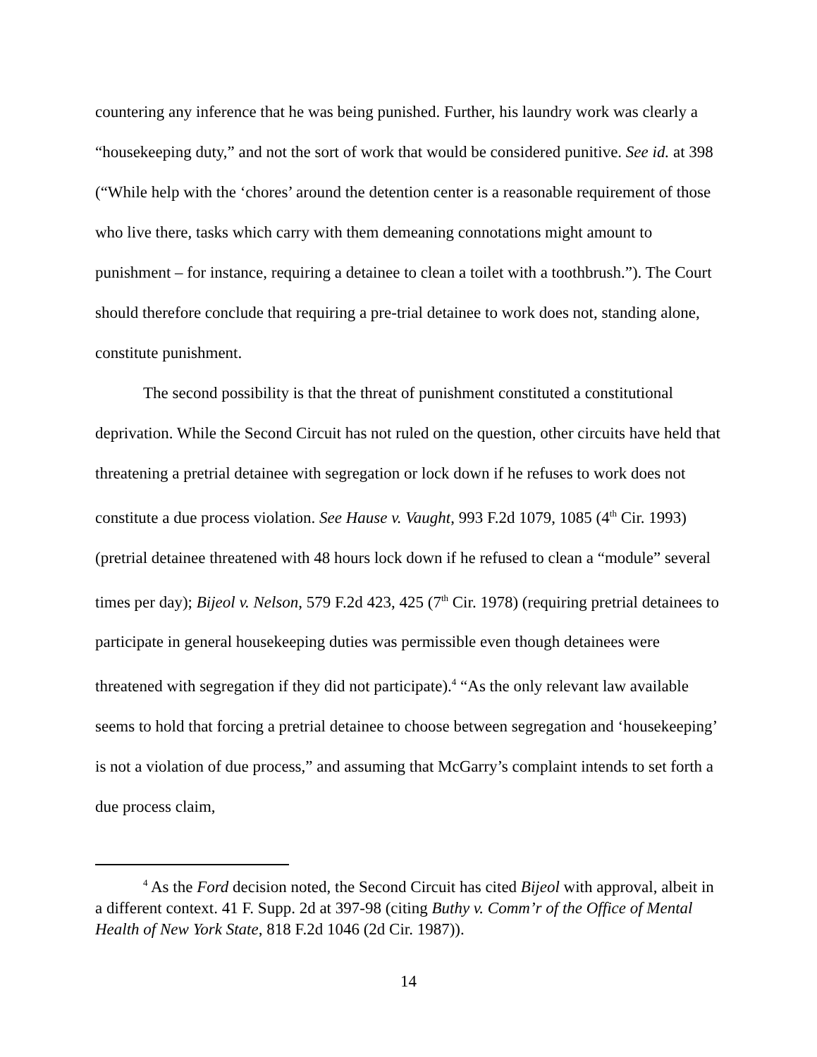countering any inference that he was being punished. Further, his laundry work was clearly a “housekeeping duty,” and not the sort of work that would be considered punitive. See id. at 398 (“While help with the ‘chores’ around the detention center is a reasonable requirement of those who live there, tasks which carry with them demeaning connotations might amount to punishment – for instance, requiring a detainee to clean a toilet with a toothbrush.”). The Court should therefore conclude that requiring a pre-trial detainee to work does not, standing alone, constitute punishment.
The second possibility is that the threat of punishment constituted a constitutional deprivation. While the Second Circuit has not ruled on the question, other circuits have held that threatening a pretrial detainee with segregation or lock down if he refuses to work does not constitute a due process violation. See Hause v. Vaught, 993 F.2d 1079, 1085 (4<sup>th</sup> Cir. 1993) (pretrial detainee threatened with 48 hours lock down if he refused to clean a “module” several times per day); Bijeol v. Nelson, 579 F.2d 423, 425 (7<sup>th</sup> Cir. 1978) (requiring pretrial detainees to participate in general housekeeping duties was permissible even though detainees were threatened with segregation if they did not participate).<sup>4</sup> “As the only relevant law available seems to hold that forcing a pretrial detainee to choose between segregation and ‘housekeeping’ is not a violation of due process,” and assuming that McGarry’s complaint intends to set forth a due process claim,
<sup>4</sup> As the Ford decision noted, the Second Circuit has cited Bijeol with approval, albeit in a different context. 41 F. Supp. 2d at 397-98 (citing Buthy v. Comm’r of the Office of Mental Health of New York State, 818 F.2d 1046 (2d Cir. 1987)).
14